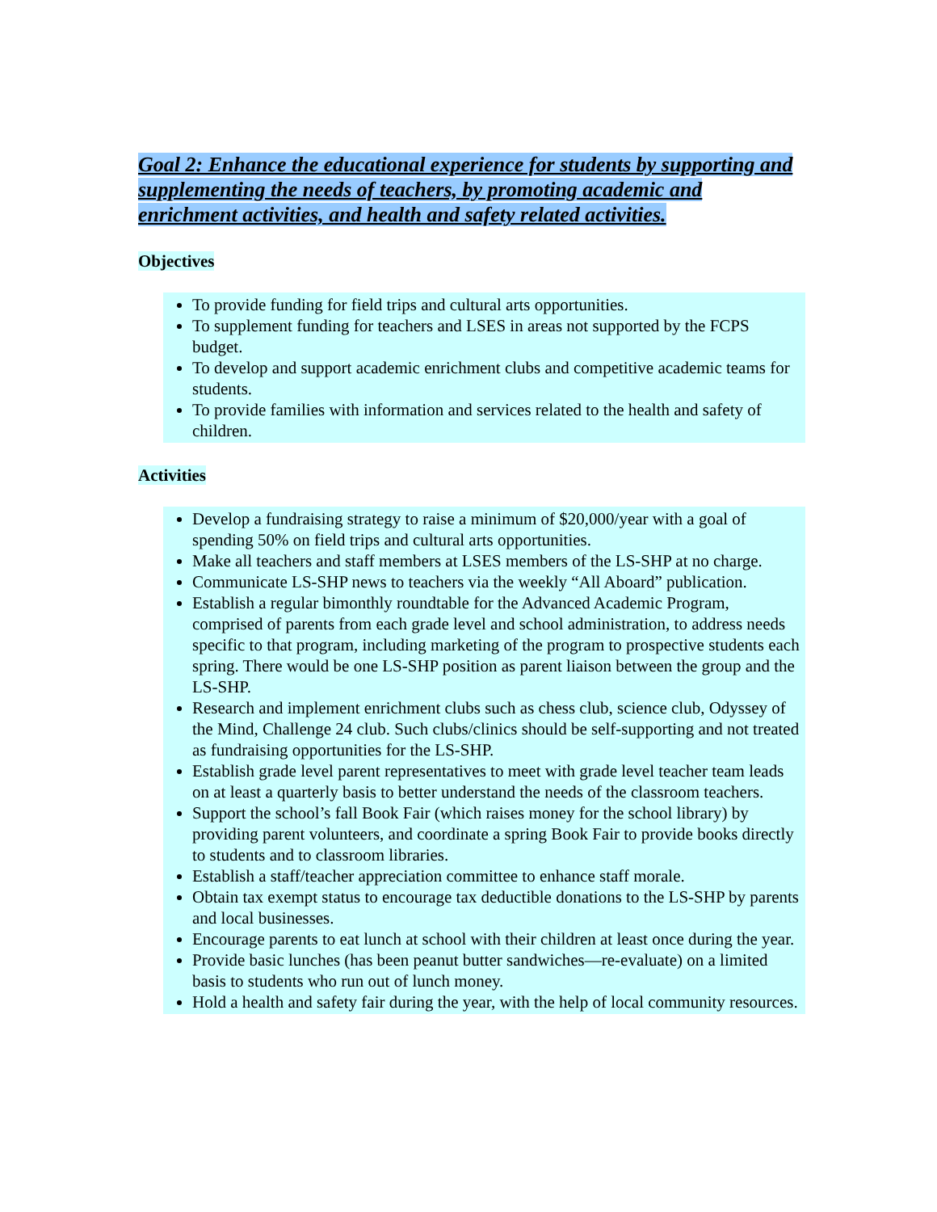Goal 2: Enhance the educational experience for students by supporting and supplementing the needs of teachers, by promoting academic and enrichment activities, and health and safety related activities.
Objectives
To provide funding for field trips and cultural arts opportunities.
To supplement funding for teachers and LSES in areas not supported by the FCPS budget.
To develop and support academic enrichment clubs and competitive academic teams for students.
To provide families with information and services related to the health and safety of children.
Activities
Develop a fundraising strategy to raise a minimum of $20,000/year with a goal of spending 50% on field trips and cultural arts opportunities.
Make all teachers and staff members at LSES members of the LS-SHP at no charge.
Communicate LS-SHP news to teachers via the weekly “All Aboard” publication.
Establish a regular bimonthly roundtable for the Advanced Academic Program, comprised of parents from each grade level and school administration, to address needs specific to that program, including marketing of the program to prospective students each spring. There would be one LS-SHP position as parent liaison between the group and the LS-SHP.
Research and implement enrichment clubs such as chess club, science club, Odyssey of the Mind, Challenge 24 club. Such clubs/clinics should be self-supporting and not treated as fundraising opportunities for the LS-SHP.
Establish grade level parent representatives to meet with grade level teacher team leads on at least a quarterly basis to better understand the needs of the classroom teachers.
Support the school’s fall Book Fair (which raises money for the school library) by providing parent volunteers, and coordinate a spring Book Fair to provide books directly to students and to classroom libraries.
Establish a staff/teacher appreciation committee to enhance staff morale.
Obtain tax exempt status to encourage tax deductible donations to the LS-SHP by parents and local businesses.
Encourage parents to eat lunch at school with their children at least once during the year.
Provide basic lunches (has been peanut butter sandwiches—re-evaluate) on a limited basis to students who run out of lunch money.
Hold a health and safety fair during the year, with the help of local community resources.